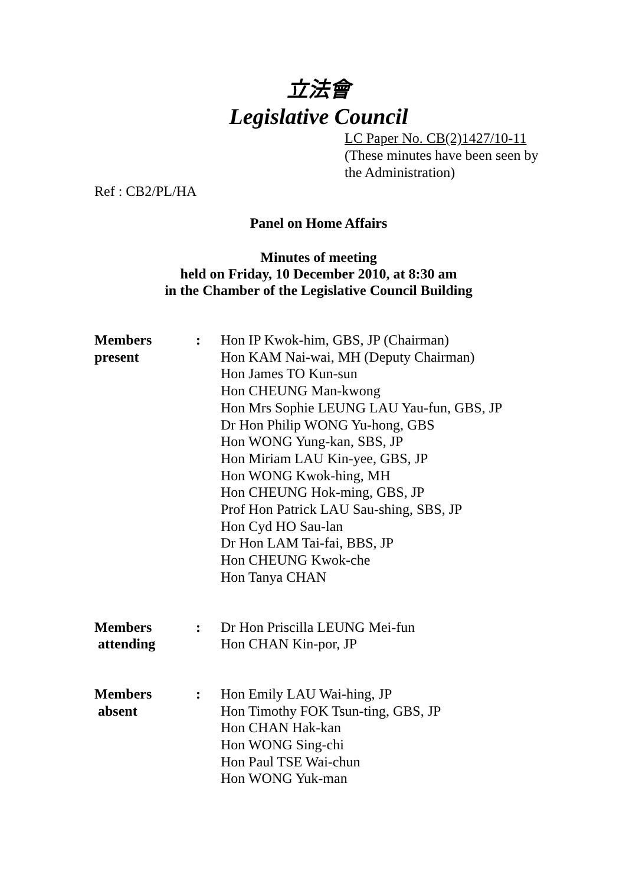立法會
Legislative Council
LC Paper No. CB(2)1427/10-11
(These minutes have been seen by the Administration)
Ref : CB2/PL/HA
Panel on Home Affairs
Minutes of meeting
held on Friday, 10 December 2010, at 8:30 am
in the Chamber of the Legislative Council Building
| Members present | : | Hon IP Kwok-him, GBS, JP (Chairman) Hon KAM Nai-wai, MH (Deputy Chairman) Hon James TO Kun-sun Hon CHEUNG Man-kwong Hon Mrs Sophie LEUNG LAU Yau-fun, GBS, JP Dr Hon Philip WONG Yu-hong, GBS Hon WONG Yung-kan, SBS, JP Hon Miriam LAU Kin-yee, GBS, JP Hon WONG Kwok-hing, MH Hon CHEUNG Hok-ming, GBS, JP Prof Hon Patrick LAU Sau-shing, SBS, JP Hon Cyd HO Sau-lan Dr Hon LAM Tai-fai, BBS, JP Hon CHEUNG Kwok-che Hon Tanya CHAN |
| Members attending | : | Dr Hon Priscilla LEUNG Mei-fun Hon CHAN Kin-por, JP |
| Members absent | : | Hon Emily LAU Wai-hing, JP Hon Timothy FOK Tsun-ting, GBS, JP Hon CHAN Hak-kan Hon WONG Sing-chi Hon Paul TSE Wai-chun Hon WONG Yuk-man |